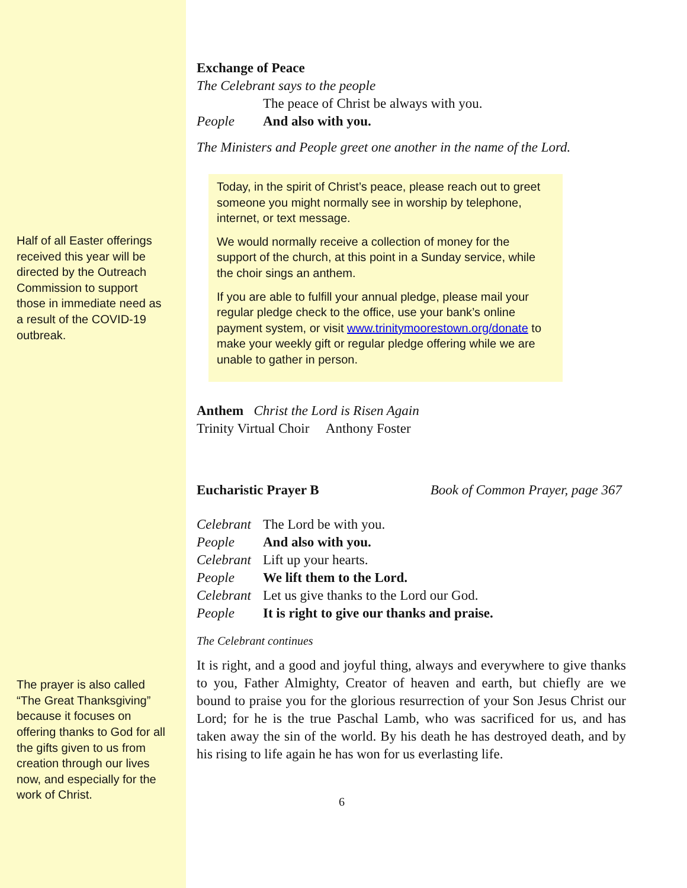Half of all Easter offerings received this year will be directed by the Outreach Commission to support those in immediate need as a result of the COVID-19 outbreak.
The prayer is also called “The Great Thanksgiving” because it focuses on offering thanks to God for all the gifts given to us from creation through our lives now, and especially for the work of Christ.
Exchange of Peace
The Celebrant says to the people
| | The peace of Christ be always with you. |
| People | And also with you. |
The Ministers and People greet one another in the name of the Lord.
Today, in the spirit of Christ’s peace, please reach out to greet someone you might normally see in worship by telephone, internet, or text message.
We would normally receive a collection of money for the support of the church, at this point in a Sunday service, while the choir sings an anthem.
If you are able to fulfill your annual pledge, please mail your regular pledge check to the office, use your bank’s online payment system, or visit www.trinitymoorestown.org/donate to make your weekly gift or regular pledge offering while we are unable to gather in person.
Anthem Christ the Lord is Risen Again
Trinity Virtual Choir Anthony Foster
Eucharistic Prayer B Book of Common Prayer, page 367
| Celebrant | The Lord be with you. |
| People | And also with you. |
| Celebrant | Lift up your hearts. |
| People | We lift them to the Lord. |
| Celebrant | Let us give thanks to the Lord our God. |
| People | It is right to give our thanks and praise. |
The Celebrant continues
It is right, and a good and joyful thing, always and everywhere to give thanks to you, Father Almighty, Creator of heaven and earth, but chiefly are we bound to praise you for the glorious resurrection of your Son Jesus Christ our Lord; for he is the true Paschal Lamb, who was sacrificed for us, and has taken away the sin of the world. By his death he has destroyed death, and by his rising to life again he has won for us everlasting life.
6